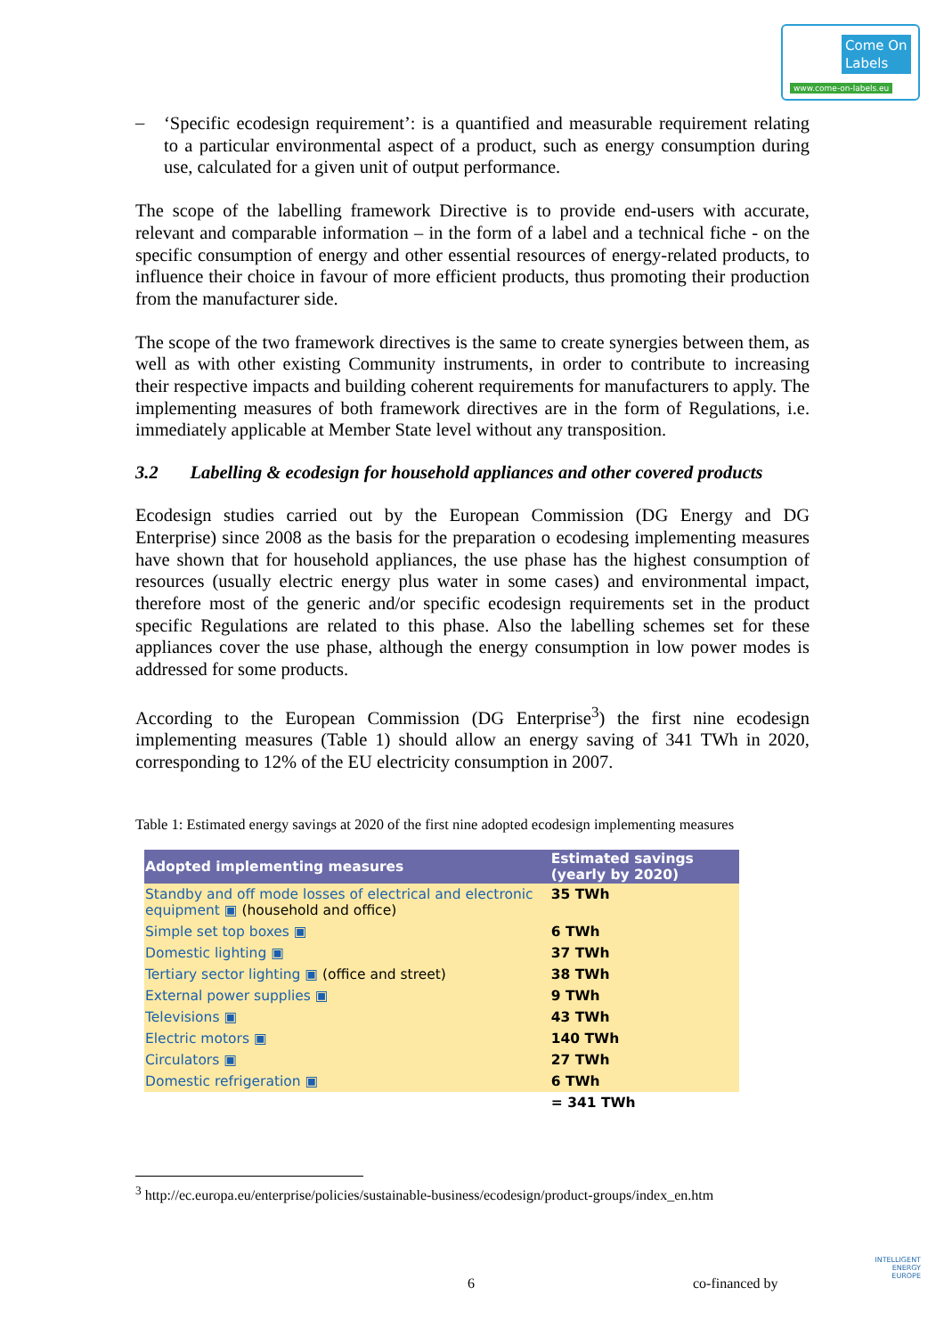Come On
Labels
www.come-on-labels.eu
–
‘Specific ecodesign requirement’: is a quantified and measurable requirement relating to a particular environmental aspect of a product, such as energy consumption during use, calculated for a given unit of output performance.
The scope of the labelling framework Directive is to provide end-users with accurate, relevant and comparable information – in the form of a label and a technical fiche - on the specific consumption of energy and other essential resources of energy-related products, to influence their choice in favour of more efficient products, thus promoting their production from the manufacturer side.
The scope of the two framework directives is the same to create synergies between them, as well as with other existing Community instruments, in order to contribute to increasing their respective impacts and building coherent requirements for manufacturers to apply. The implementing measures of both framework directives are in the form of Regulations, i.e. immediately applicable at Member State level without any transposition.
3.2 Labelling & ecodesign for household appliances and other covered products
Ecodesign studies carried out by the European Commission (DG Energy and DG Enterprise) since 2008 as the basis for the preparation o ecodesing implementing measures have shown that for household appliances, the use phase has the highest consumption of resources (usually electric energy plus water in some cases) and environmental impact, therefore most of the generic and/or specific ecodesign requirements set in the product specific Regulations are related to this phase. Also the labelling schemes set for these appliances cover the use phase, although the energy consumption in low power modes is addressed for some products.
According to the European Commission (DG Enterprise<sup>3</sup>) the first nine ecodesign implementing measures (Table 1) should allow an energy saving of 341 TWh in 2020, corresponding to 12% of the EU electricity consumption in 2007.
Table 1: Estimated energy savings at 2020 of the first nine adopted ecodesign implementing measures
| Adopted implementing measures | Estimated savings (yearly by 2020) |
| --- | --- |
| Standby and off mode losses of electrical and electronic equipment ▣ (household and office) | 35 TWh |
| Simple set top boxes ▣ | 6 TWh |
| Domestic lighting ▣ | 37 TWh |
| Tertiary sector lighting ▣ (office and street) | 38 TWh |
| External power supplies ▣ | 9 TWh |
| Televisions ▣ | 43 TWh |
| Electric motors ▣ | 140 TWh |
| Circulators ▣ | 27 TWh |
| Domestic refrigeration ▣ | 6 TWh |
| | = 341 TWh |
<sup>3</sup> http://ec.europa.eu/enterprise/policies/sustainable-business/ecodesign/product-groups/index_en.htm
6 co-financed by
INTELLIGENT
ENERGY
EUROPE